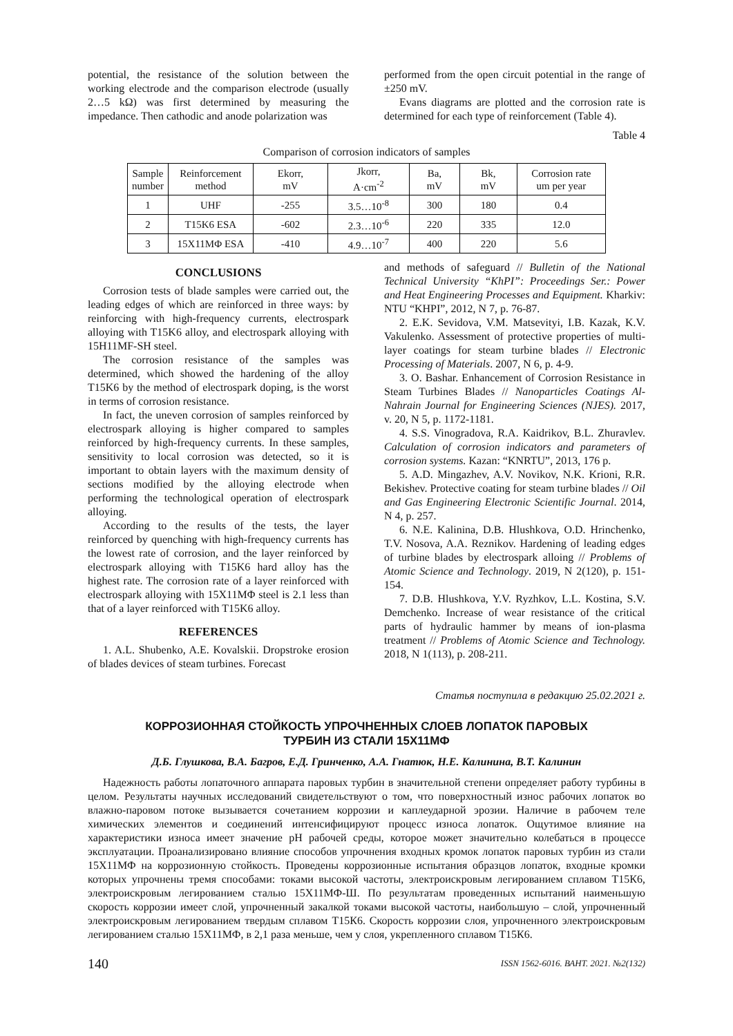potential, the resistance of the solution between the working electrode and the comparison electrode (usually 2…5 kΩ) was first determined by measuring the impedance. Then cathodic and anode polarization was
performed from the open circuit potential in the range of ±250 mV.
Evans diagrams are plotted and the corrosion rate is determined for each type of reinforcement (Table 4).
Table 4
Comparison of corrosion indicators of samples
| Sample number | Reinforcement method | Ekorr, mV | Jkorr, A·cm<sup>-2</sup> | Ba, mV | Bk, mV | Corrosion rate um per year |
| --- | --- | --- | --- | --- | --- | --- |
| 1 | UHF | -255 | 3.5…10<sup>-8</sup> | 300 | 180 | 0.4 |
| 2 | T15K6 ESA | -602 | 2.3…10<sup>-6</sup> | 220 | 335 | 12.0 |
| 3 | 15X11MΦ ESA | -410 | 4.9…10<sup>-7</sup> | 400 | 220 | 5.6 |
CONCLUSIONS
Corrosion tests of blade samples were carried out, the leading edges of which are reinforced in three ways: by reinforcing with high-frequency currents, electrospark alloying with T15K6 alloy, and electrospark alloying with 15H11MF-SH steel.
The corrosion resistance of the samples was determined, which showed the hardening of the alloy T15K6 by the method of electrospark doping, is the worst in terms of corrosion resistance.
In fact, the uneven corrosion of samples reinforced by electrospark alloying is higher compared to samples reinforced by high-frequency currents. In these samples, sensitivity to local corrosion was detected, so it is important to obtain layers with the maximum density of sections modified by the alloying electrode when performing the technological operation of electrospark alloying.
According to the results of the tests, the layer reinforced by quenching with high-frequency currents has the lowest rate of corrosion, and the layer reinforced by electrospark alloying with T15K6 hard alloy has the highest rate. The corrosion rate of a layer reinforced with electrospark alloying with 15X11MΦ steel is 2.1 less than that of a layer reinforced with T15K6 alloy.
REFERENCES
1. A.L. Shubenko, A.E. Kovalskii. Dropstroke erosion of blades devices of steam turbines. Forecast
and methods of safeguard // Bulletin of the National Technical University “KhPI”: Proceedings Ser.: Power and Heat Engineering Processes and Equipment. Kharkiv: NTU “KHPI”, 2012, N 7, p. 76-87.
2. E.K. Sevidova, V.M. Matsevityi, I.B. Kazak, K.V. Vakulenko. Assessment of protective properties of multi-layer coatings for steam turbine blades // Electronic Processing of Materials. 2007, N 6, p. 4-9.
3. O. Bashar. Enhancement of Corrosion Resistance in Steam Turbines Blades // Nanoparticles Coatings Al-Nahrain Journal for Engineering Sciences (NJES). 2017, v. 20, N 5, p. 1172-1181.
4. S.S. Vinogradova, R.A. Kaidrikov, B.L. Zhuravlev. Calculation of corrosion indicators and parameters of corrosion systems. Kazan: “KNRTU”, 2013, 176 p.
5. A.D. Mingazhev, A.V. Novikov, N.K. Krioni, R.R. Bekishev. Protective coating for steam turbine blades // Oil and Gas Engineering Electronic Scientific Journal. 2014, N 4, p. 257.
6. N.E. Kalinina, D.B. Hlushkova, O.D. Hrinchenko, T.V. Nosova, A.A. Reznikov. Hardening of leading edges of turbine blades by electrospark alloing // Problems of Atomic Science and Technology. 2019, N 2(120), p. 151-154.
7. D.B. Hlushkova, Y.V. Ryzhkov, L.L. Kostina, S.V. Demchenko. Increase of wear resistance of the critical parts of hydraulic hammer by means of ion-plasma treatment // Problems of Atomic Science and Technology. 2018, N 1(113), p. 208-211.
Статья поступила в редакцию 25.02.2021 г.
КОРРОЗИОННАЯ СТОЙКОСТЬ УПРОЧНЕННЫХ СЛОЕВ ЛОПАТОК ПАРОВЫХ
ТУРБИН ИЗ СТАЛИ 15Х11МФ
Д.Б. Глушкова, В.А. Багров, Е.Д. Гринченко, А.А. Гнатюк, Н.Е. Калинина, В.Т. Калинин
Надежность работы лопаточного аппарата паровых турбин в значительной степени определяет работу турбины в целом. Результаты научных исследований свидетельствуют о том, что поверхностный износ рабочих лопаток во влажно-паровом потоке вызывается сочетанием коррозии и каплеударной эрозии. Наличие в рабочем теле химических элементов и соединений интенсифицируют процесс износа лопаток. Ощутимое влияние на характеристики износа имеет значение pH рабочей среды, которое может значительно колебаться в процессе эксплуатации. Проанализировано влияние способов упрочнения входных кромок лопаток паровых турбин из стали 15Х11МФ на коррозионную стойкость. Проведены коррозионные испытания образцов лопаток, входные кромки которых упрочнены тремя способами: токами высокой частоты, электроискровым легированием сплавом Т15К6, электроискровым легированием сталью 15Х11МФ-Ш. По результатам проведенных испытаний наименьшую скорость коррозии имеет слой, упрочненный закалкой токами высокой частоты, наибольшую – слой, упрочненный электроискровым легированием твердым сплавом Т15К6. Скорость коррозии слоя, упрочненного электроискровым легированием сталью 15Х11МФ, в 2,1 раза меньше, чем у слоя, укрепленного сплавом Т15К6.
140 ISSN 1562-6016. ВАНТ. 2021. №2(132)